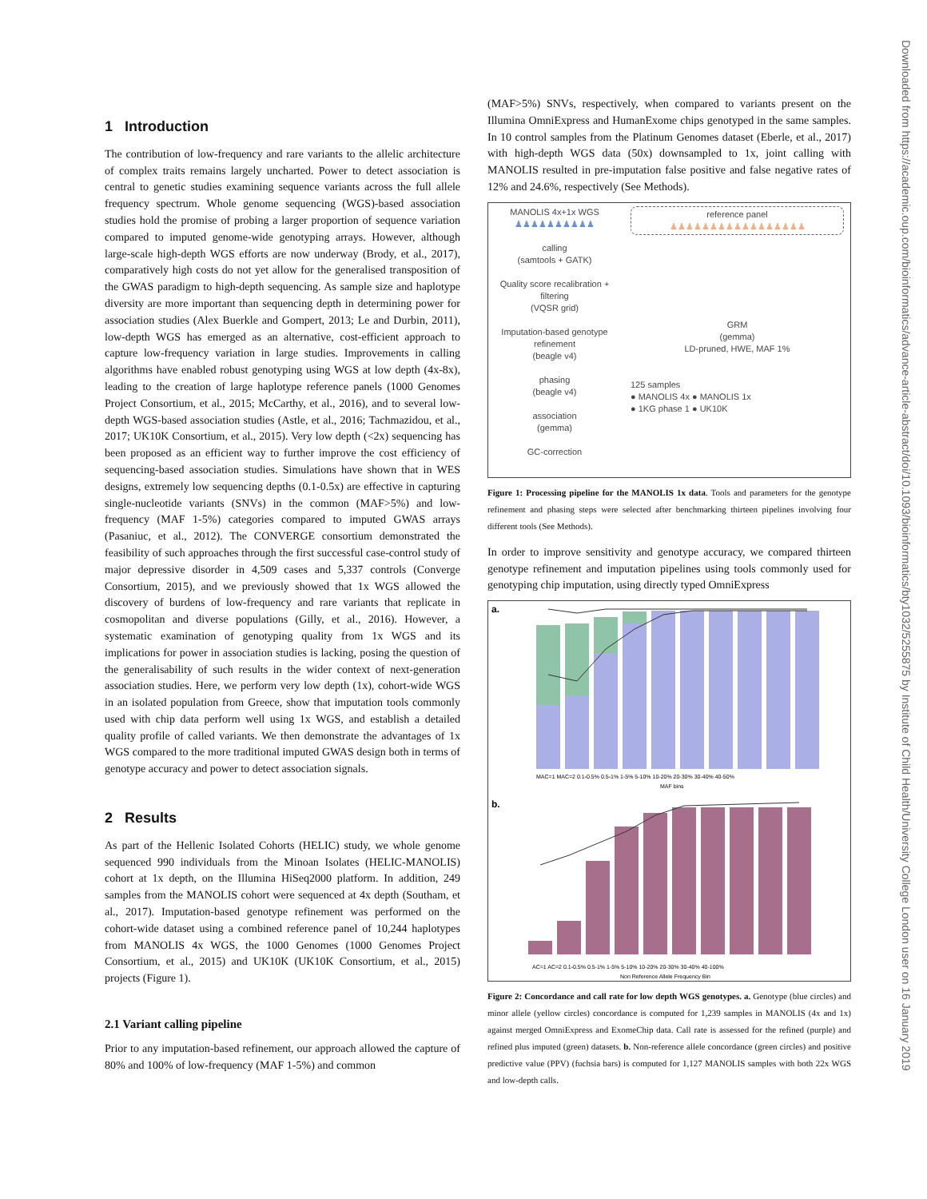Downloaded from https://academic.oup.com/bioinformatics/advance-article-abstract/doi/10.1093/bioinformatics/bty1032/5255875 by Institute of Child Health/University College London user on 16 January 2019
1 Introduction
The contribution of low-frequency and rare variants to the allelic architecture of complex traits remains largely uncharted. Power to detect association is central to genetic studies examining sequence variants across the full allele frequency spectrum. Whole genome sequencing (WGS)-based association studies hold the promise of probing a larger proportion of sequence variation compared to imputed genome-wide genotyping arrays. However, although large-scale high-depth WGS efforts are now underway (Brody, et al., 2017), comparatively high costs do not yet allow for the generalised transposition of the GWAS paradigm to high-depth sequencing. As sample size and haplotype diversity are more important than sequencing depth in determining power for association studies (Alex Buerkle and Gompert, 2013; Le and Durbin, 2011), low-depth WGS has emerged as an alternative, cost-efficient approach to capture low-frequency variation in large studies. Improvements in calling algorithms have enabled robust genotyping using WGS at low depth (4x-8x), leading to the creation of large haplotype reference panels (1000 Genomes Project Consortium, et al., 2015; McCarthy, et al., 2016), and to several low-depth WGS-based association studies (Astle, et al., 2016; Tachmazidou, et al., 2017; UK10K Consortium, et al., 2015). Very low depth (<2x) sequencing has been proposed as an efficient way to further improve the cost efficiency of sequencing-based association studies. Simulations have shown that in WES designs, extremely low sequencing depths (0.1-0.5x) are effective in capturing single-nucleotide variants (SNVs) in the common (MAF>5%) and low-frequency (MAF 1-5%) categories compared to imputed GWAS arrays (Pasaniuc, et al., 2012). The CONVERGE consortium demonstrated the feasibility of such approaches through the first successful case-control study of major depressive disorder in 4,509 cases and 5,337 controls (Converge Consortium, 2015), and we previously showed that 1x WGS allowed the discovery of burdens of low-frequency and rare variants that replicate in cosmopolitan and diverse populations (Gilly, et al., 2016). However, a systematic examination of genotyping quality from 1x WGS and its implications for power in association studies is lacking, posing the question of the generalisability of such results in the wider context of next-generation association studies. Here, we perform very low depth (1x), cohort-wide WGS in an isolated population from Greece, show that imputation tools commonly used with chip data perform well using 1x WGS, and establish a detailed quality profile of called variants. We then demonstrate the advantages of 1x WGS compared to the more traditional imputed GWAS design both in terms of genotype accuracy and power to detect association signals.
2 Results
As part of the Hellenic Isolated Cohorts (HELIC) study, we whole genome sequenced 990 individuals from the Minoan Isolates (HELIC-MANOLIS) cohort at 1x depth, on the Illumina HiSeq2000 platform. In addition, 249 samples from the MANOLIS cohort were sequenced at 4x depth (Southam, et al., 2017). Imputation-based genotype refinement was performed on the cohort-wide dataset using a combined reference panel of 10,244 haplotypes from MANOLIS 4x WGS, the 1000 Genomes (1000 Genomes Project Consortium, et al., 2015) and UK10K (UK10K Consortium, et al., 2015) projects (Figure 1).
2.1 Variant calling pipeline
Prior to any imputation-based refinement, our approach allowed the capture of 80% and 100% of low-frequency (MAF 1-5%) and common
(MAF>5%) SNVs, respectively, when compared to variants present on the Illumina OmniExpress and HumanExome chips genotyped in the same samples. In 10 control samples from the Platinum Genomes dataset (Eberle, et al., 2017) with high-depth WGS data (50x) downsampled to 1x, joint calling with MANOLIS resulted in pre-imputation false positive and false negative rates of 12% and 24.6%, respectively (See Methods).
MANOLIS 4x+1x WGS
♟♟♟♟♟♟♟♟♟♟
calling
(samtools + GATK)
Quality score recalibration + filtering
(VQSR grid)
Imputation-based genotype refinement
(beagle v4)
phasing
(beagle v4)
association
(gemma)
GC-correction
reference panel
♟♟♟♟♟♟♟♟♟♟♟♟♟♟♟♟♟
GRM
(gemma)
LD-pruned, HWE, MAF 1%
125 samples
● MANOLIS 4x ● MANOLIS 1x
● 1KG phase 1 ● UK10K
Figure 1: Processing pipeline for the MANOLIS 1x data. Tools and parameters for the genotype refinement and phasing steps were selected after benchmarking thirteen pipelines involving four different tools (See Methods).
In order to improve sensitivity and genotype accuracy, we compared thirteen genotype refinement and imputation pipelines using tools commonly used for genotyping chip imputation, using directly typed OmniExpress
a.
b.
MAC=1 MAC=2 0.1-0.5% 0.5-1% 1-5% 5-10% 10-20% 20-30% 30-40% 40-50%
MAF bins
AC=1 AC=2 0.1-0.5% 0.5-1% 1-5% 5-10% 10-20% 20-30% 30-40% 40-100%
Non Reference Allele Frequency Bin
Figure 2: Concordance and call rate for low depth WGS genotypes. a. Genotype (blue circles) and minor allele (yellow circles) concordance is computed for 1,239 samples in MANOLIS (4x and 1x) against merged OmniExpress and ExomeChip data. Call rate is assessed for the refined (purple) and refined plus imputed (green) datasets. b. Non-reference allele concordance (green circles) and positive predictive value (PPV) (fuchsia bars) is computed for 1,127 MANOLIS samples with both 22x WGS and low-depth calls.